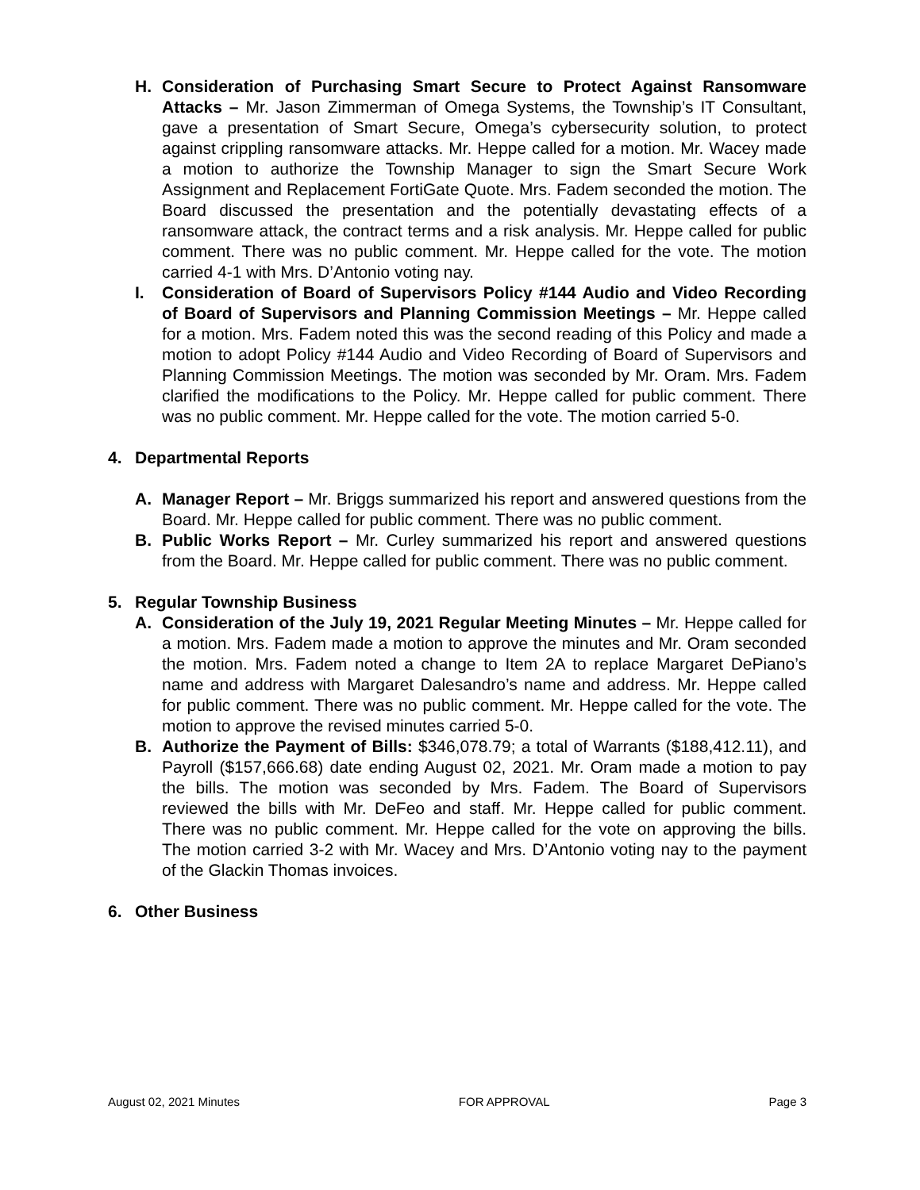H. Consideration of Purchasing Smart Secure to Protect Against Ransomware Attacks – Mr. Jason Zimmerman of Omega Systems, the Township’s IT Consultant, gave a presentation of Smart Secure, Omega’s cybersecurity solution, to protect against crippling ransomware attacks. Mr. Heppe called for a motion. Mr. Wacey made a motion to authorize the Township Manager to sign the Smart Secure Work Assignment and Replacement FortiGate Quote. Mrs. Fadem seconded the motion. The Board discussed the presentation and the potentially devastating effects of a ransomware attack, the contract terms and a risk analysis. Mr. Heppe called for public comment. There was no public comment. Mr. Heppe called for the vote. The motion carried 4-1 with Mrs. D’Antonio voting nay.
I. Consideration of Board of Supervisors Policy #144 Audio and Video Recording of Board of Supervisors and Planning Commission Meetings – Mr. Heppe called for a motion. Mrs. Fadem noted this was the second reading of this Policy and made a motion to adopt Policy #144 Audio and Video Recording of Board of Supervisors and Planning Commission Meetings. The motion was seconded by Mr. Oram. Mrs. Fadem clarified the modifications to the Policy. Mr. Heppe called for public comment. There was no public comment. Mr. Heppe called for the vote. The motion carried 5-0.
4. Departmental Reports
A. Manager Report – Mr. Briggs summarized his report and answered questions from the Board. Mr. Heppe called for public comment. There was no public comment.
B. Public Works Report – Mr. Curley summarized his report and answered questions from the Board. Mr. Heppe called for public comment. There was no public comment.
5. Regular Township Business
A. Consideration of the July 19, 2021 Regular Meeting Minutes – Mr. Heppe called for a motion. Mrs. Fadem made a motion to approve the minutes and Mr. Oram seconded the motion. Mrs. Fadem noted a change to Item 2A to replace Margaret DePiano’s name and address with Margaret Dalesandro’s name and address. Mr. Heppe called for public comment. There was no public comment. Mr. Heppe called for the vote. The motion to approve the revised minutes carried 5-0.
B. Authorize the Payment of Bills: $346,078.79; a total of Warrants ($188,412.11), and Payroll ($157,666.68) date ending August 02, 2021. Mr. Oram made a motion to pay the bills. The motion was seconded by Mrs. Fadem. The Board of Supervisors reviewed the bills with Mr. DeFeo and staff. Mr. Heppe called for public comment. There was no public comment. Mr. Heppe called for the vote on approving the bills. The motion carried 3-2 with Mr. Wacey and Mrs. D’Antonio voting nay to the payment of the Glackin Thomas invoices.
6. Other Business
August 02, 2021 Minutes FOR APPROVAL Page 3